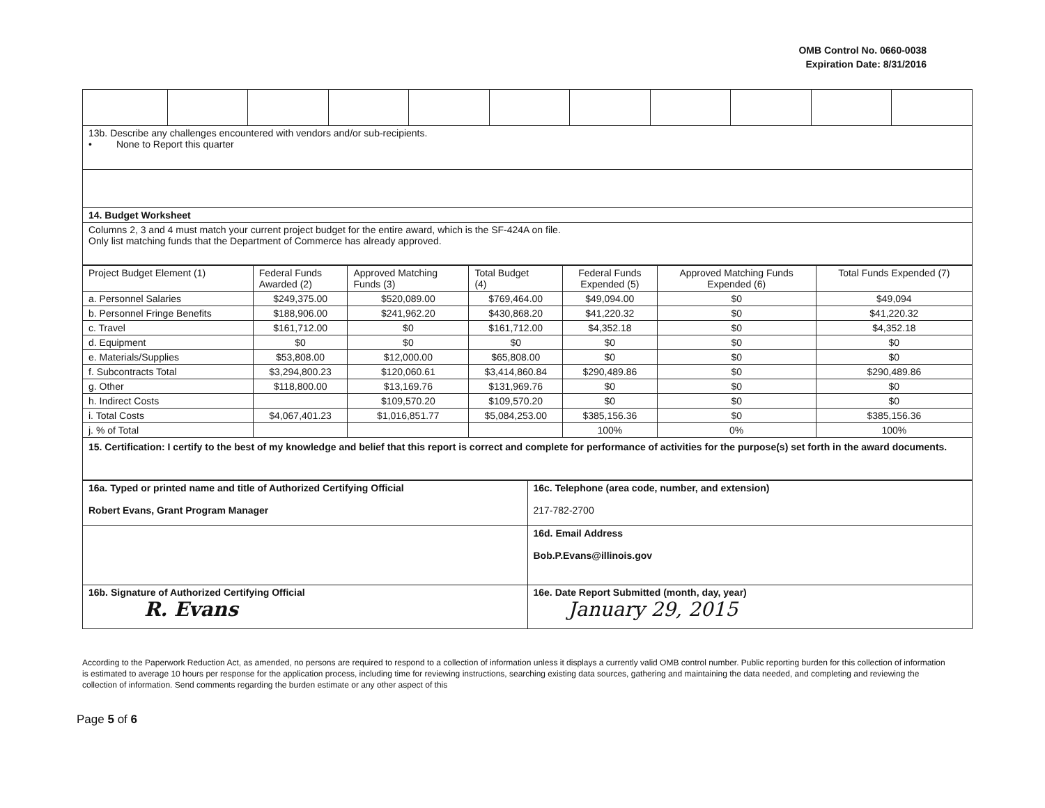OMB Control No. 0660-0038
Expiration Date: 8/31/2016
| 13b. Describe any challenges encountered with vendors and/or sub-recipients. • None to Report this quarter | | | | | | | | | | |
| 14. Budget Worksheet | | | | | | | | | | |
| Columns 2, 3 and 4 must match your current project budget for the entire award, which is the SF-424A on file. Only list matching funds that the Department of Commerce has already approved. | | | | | | | | | | |
| Project Budget Element (1) | Federal Funds Awarded (2) | Approved Matching Funds (3) | Total Budget (4) | Federal Funds Expended (5) | Approved Matching Funds Expended (6) | Total Funds Expended (7) |
| --- | --- | --- | --- | --- | --- | --- |
| a. Personnel Salaries | $249,375.00 | $520,089.00 | $769,464.00 | $49,094.00 | $0 | $49,094 |
| b. Personnel Fringe Benefits | $188,906.00 | $241,962.20 | $430,868.20 | $41,220.32 | $0 | $41,220.32 |
| c. Travel | $161,712.00 | $0 | $161,712.00 | $4,352.18 | $0 | $4,352.18 |
| d. Equipment | $0 | $0 | $0 | $0 | $0 | $0 |
| e. Materials/Supplies | $53,808.00 | $12,000.00 | $65,808.00 | $0 | $0 | $0 |
| f. Subcontracts Total | $3,294,800.23 | $120,060.61 | $3,414,860.84 | $290,489.86 | $0 | $290,489.86 |
| g. Other | $118,800.00 | $13,169.76 | $131,969.76 | $0 | $0 | $0 |
| h. Indirect Costs | | $109,570.20 | $109,570.20 | $0 | $0 | $0 |
| i. Total Costs | $4,067,401.23 | $1,016,851.77 | $5,084,253.00 | $385,156.36 | $0 | $385,156.36 |
| j. % of Total | | | | 100% | 0% | 100% |
| 15. Certification: I certify to the best of my knowledge and belief that this report is correct and complete for performance of activities for the purpose(s) set forth in the award documents. | | | | | | |
| 16a. Typed or printed name and title of Authorized Certifying Official Robert Evans, Grant Program Manager | 16c. Telephone (area code, number, and extension) 217-782-2700 |
| | 16d. Email Address Bob.P.Evans@illinois.gov |
| 16b. Signature of Authorized Certifying Official R. Evans | 16e. Date Report Submitted (month, day, year) January 29, 2015 |
According to the Paperwork Reduction Act, as amended, no persons are required to respond to a collection of information unless it displays a currently valid OMB control number. Public reporting burden for this collection of information is estimated to average 10 hours per response for the application process, including time for reviewing instructions, searching existing data sources, gathering and maintaining the data needed, and completing and reviewing the collection of information. Send comments regarding the burden estimate or any other aspect of this
Page 5 of 6